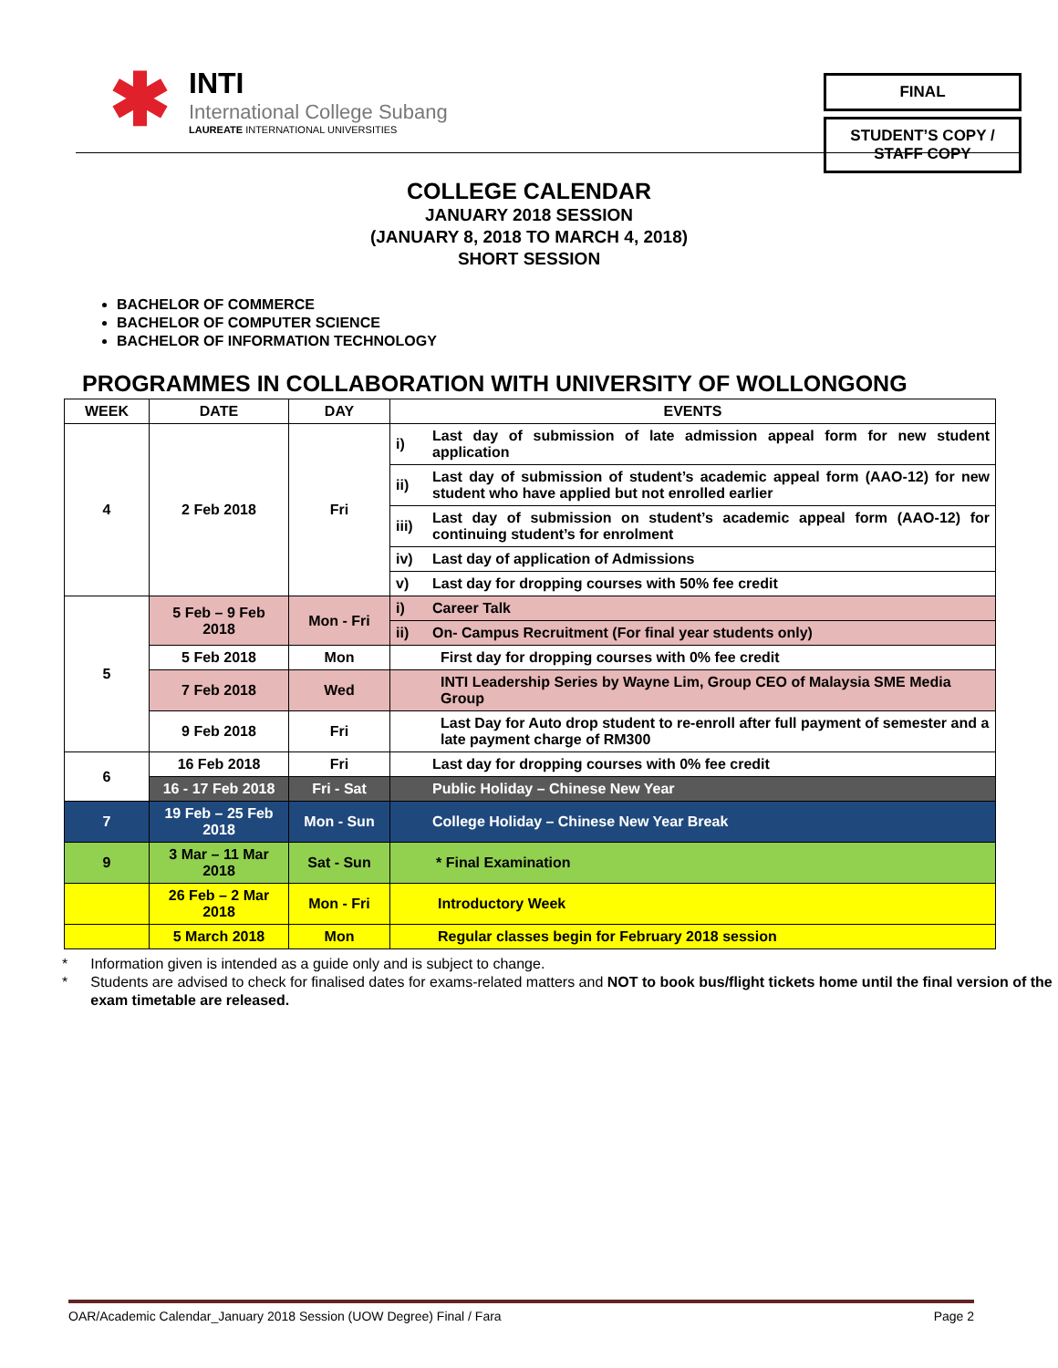✱
INTI
International College Subang
LAUREATE INTERNATIONAL UNIVERSITIES
FINAL
STUDENT’S COPY /
STAFF COPY
COLLEGE CALENDAR
JANUARY 2018 SESSION
(JANUARY 8, 2018 TO MARCH 4, 2018)
SHORT SESSION
BACHELOR OF COMMERCE
BACHELOR OF COMPUTER SCIENCE
BACHELOR OF INFORMATION TECHNOLOGY
PROGRAMMES IN COLLABORATION WITH UNIVERSITY OF WOLLONGONG
| WEEK | DATE | DAY | EVENTS | |
| --- | --- | --- | --- | --- |
| 4 | 2 Feb 2018 | Fri | i) | Last day of submission of late admission appeal form for new student application |
| | | | ii) | Last day of submission of student’s academic appeal form (AAO-12) for new student who have applied but not enrolled earlier |
| | | | iii) | Last day of submission on student’s academic appeal form (AAO-12) for continuing student’s for enrolment |
| | | | iv) | Last day of application of Admissions |
| | | | v) | Last day for dropping courses with 50% fee credit |
| 5 | 5 Feb – 9 Feb 2018 | Mon - Fri | i) | Career Talk |
| | | | ii) | On- Campus Recruitment (For final year students only) |
| | 5 Feb 2018 | Mon | First day for dropping courses with 0% fee credit | |
| | 7 Feb 2018 | Wed | INTI Leadership Series by Wayne Lim, Group CEO of Malaysia SME Media Group | |
| | 9 Feb 2018 | Fri | Last Day for Auto drop student to re-enroll after full payment of semester and a late payment charge of RM300 | |
| 6 | 16 Feb 2018 | Fri | Last day for dropping courses with 0% fee credit | |
| | 16 - 17 Feb 2018 | Fri - Sat | Public Holiday – Chinese New Year | |
| 7 | 19 Feb – 25 Feb 2018 | Mon - Sun | College Holiday – Chinese New Year Break | |
| 9 | 3 Mar – 11 Mar 2018 | Sat - Sun | * Final Examination | |
| | 26 Feb – 2 Mar 2018 | Mon - Fri | Introductory Week | |
| | 5 March 2018 | Mon | Regular classes begin for February 2018 session | |
* Information given is intended as a guide only and is subject to change.
* Students are advised to check for finalised dates for exams-related matters and NOT to book bus/flight tickets home until the final version of the exam timetable are released.
OAR/Academic Calendar_January 2018 Session (UOW Degree) Final / Fara Page 2